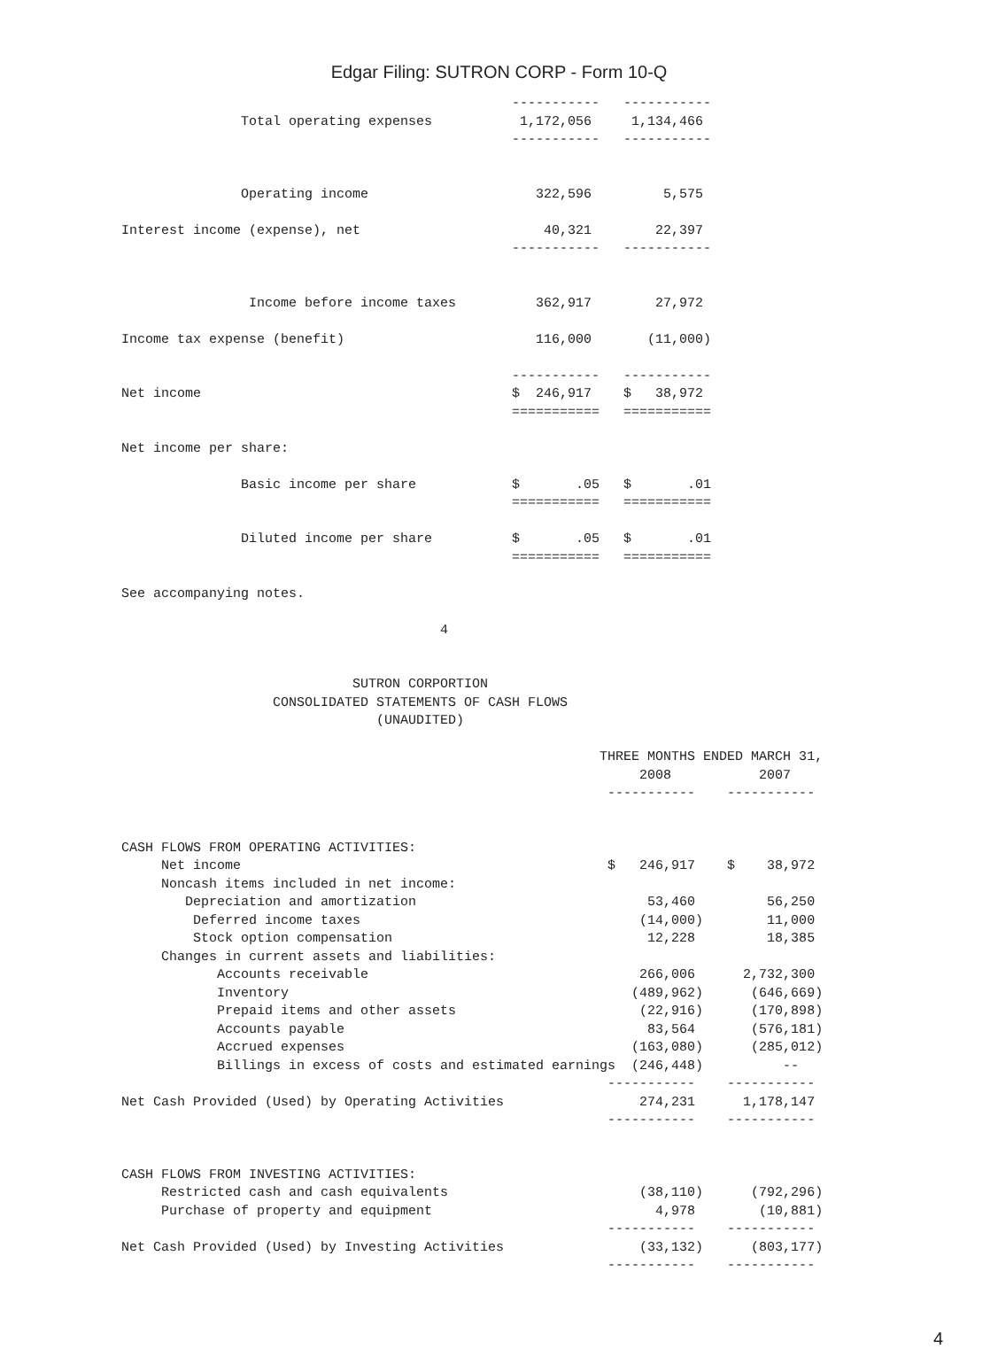Edgar Filing: SUTRON CORP - Form 10-Q
                                                 -----------   -----------
               Total operating expenses           1,172,056     1,134,466
                                                 -----------   -----------


               Operating income                     322,596         5,575

Interest income (expense), net                       40,321        22,397
                                                 -----------   -----------


                Income before income taxes          362,917        27,972

Income tax expense (benefit)                        116,000       (11,000)

                                                 -----------   -----------
Net income                                       $  246,917    $   38,972
                                                 ===========   ===========

Net income per share:

               Basic income per share            $       .05   $       .01
                                                 ===========   ===========

               Diluted income per share          $       .05   $       .01
                                                 ===========   ===========

See accompanying notes.

                                        4


                             SUTRON CORPORTION
                   CONSOLIDATED STATEMENTS OF CASH FLOWS
                                (UNAUDITED)

                                                            THREE MONTHS ENDED MARCH 31,
                                                                 2008           2007
                                                             -----------    -----------


CASH FLOWS FROM OPERATING ACTIVITIES:
     Net income                                              $   246,917    $    38,972
     Noncash items included in net income:
        Depreciation and amortization                             53,460         56,250
         Deferred income taxes                                   (14,000)        11,000
         Stock option compensation                                12,228         18,385
     Changes in current assets and liabilities:
            Accounts receivable                                  266,006      2,732,300
            Inventory                                           (489,962)      (646,669)
            Prepaid items and other assets                       (22,916)      (170,898)
            Accounts payable                                      83,564       (576,181)
            Accrued expenses                                    (163,080)      (285,012)
            Billings in excess of costs and estimated earnings  (246,448)          --
                                                             -----------    -----------
Net Cash Provided (Used) by Operating Activities                 274,231      1,178,147
                                                             -----------    -----------


CASH FLOWS FROM INVESTING ACTIVITIES:
     Restricted cash and cash equivalents                        (38,110)      (792,296)
     Purchase of property and equipment                            4,978        (10,881)
                                                             -----------    -----------
Net Cash Provided (Used) by Investing Activities                 (33,132)      (803,177)
                                                             -----------    -----------
4